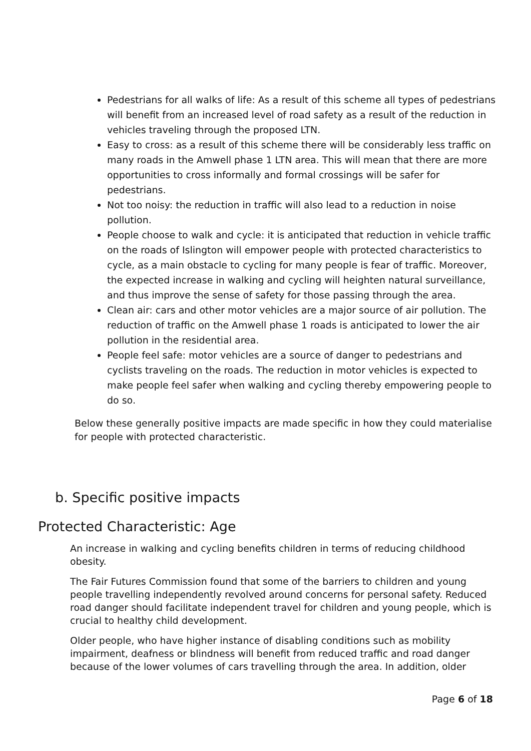Pedestrians for all walks of life: As a result of this scheme all types of pedestrians will benefit from an increased level of road safety as a result of the reduction in vehicles traveling through the proposed LTN.
Easy to cross: as a result of this scheme there will be considerably less traffic on many roads in the Amwell phase 1 LTN area. This will mean that there are more opportunities to cross informally and formal crossings will be safer for pedestrians.
Not too noisy: the reduction in traffic will also lead to a reduction in noise pollution.
People choose to walk and cycle: it is anticipated that reduction in vehicle traffic on the roads of Islington will empower people with protected characteristics to cycle, as a main obstacle to cycling for many people is fear of traffic. Moreover, the expected increase in walking and cycling will heighten natural surveillance, and thus improve the sense of safety for those passing through the area.
Clean air: cars and other motor vehicles are a major source of air pollution. The reduction of traffic on the Amwell phase 1 roads is anticipated to lower the air pollution in the residential area.
People feel safe: motor vehicles are a source of danger to pedestrians and cyclists traveling on the roads. The reduction in motor vehicles is expected to make people feel safer when walking and cycling thereby empowering people to do so.
Below these generally positive impacts are made specific in how they could materialise for people with protected characteristic.
b. Specific positive impacts
Protected Characteristic: Age
An increase in walking and cycling benefits children in terms of reducing childhood obesity.
The Fair Futures Commission found that some of the barriers to children and young people travelling independently revolved around concerns for personal safety. Reduced road danger should facilitate independent travel for children and young people, which is crucial to healthy child development.
Older people, who have higher instance of disabling conditions such as mobility impairment, deafness or blindness will benefit from reduced traffic and road danger because of the lower volumes of cars travelling through the area. In addition, older
Page 6 of 18